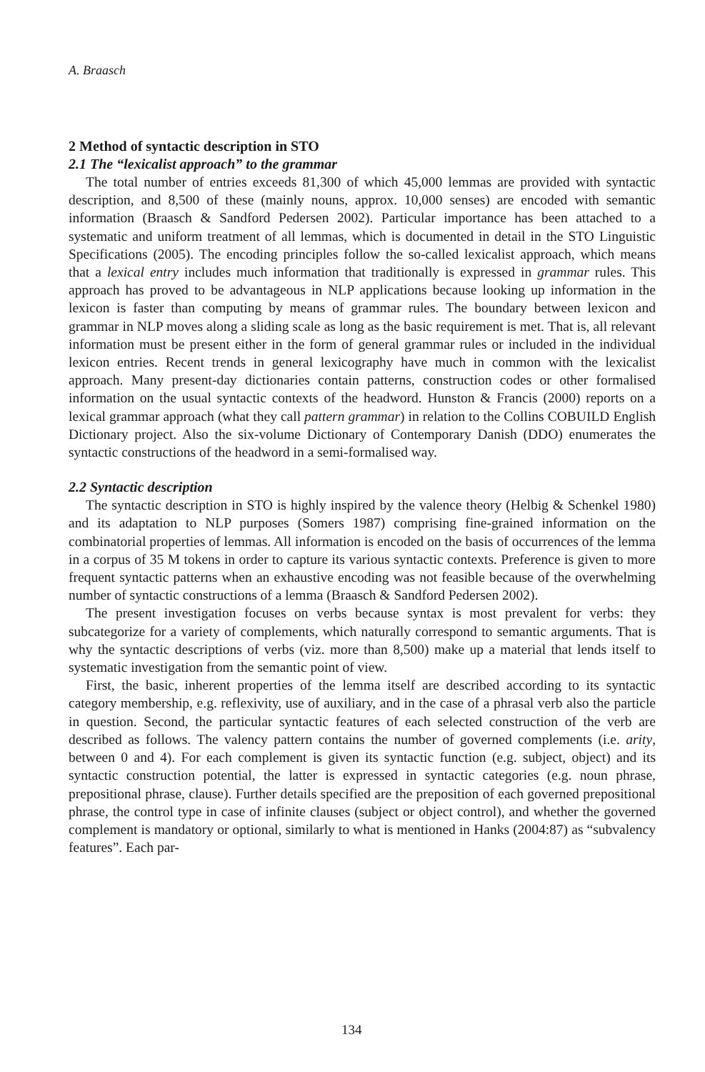A. Braasch
2 Method of syntactic description in STO
2.1 The “lexicalist approach” to the grammar
The total number of entries exceeds 81,300 of which 45,000 lemmas are provided with syntactic description, and 8,500 of these (mainly nouns, approx. 10,000 senses) are encoded with semantic information (Braasch & Sandford Pedersen 2002). Particular importance has been attached to a systematic and uniform treatment of all lemmas, which is documented in detail in the STO Linguistic Specifications (2005). The encoding principles follow the so-called lexicalist approach, which means that a lexical entry includes much information that traditionally is expressed in grammar rules. This approach has proved to be advantageous in NLP applications because looking up information in the lexicon is faster than computing by means of grammar rules. The boundary between lexicon and grammar in NLP moves along a sliding scale as long as the basic requirement is met. That is, all relevant information must be present either in the form of general grammar rules or included in the individual lexicon entries. Recent trends in general lexicography have much in common with the lexicalist approach. Many present-day dictionaries contain patterns, construction codes or other formalised information on the usual syntactic contexts of the headword. Hunston & Francis (2000) reports on a lexical grammar approach (what they call pattern grammar) in relation to the Collins COBUILD English Dictionary project. Also the six-volume Dictionary of Contemporary Danish (DDO) enumerates the syntactic constructions of the headword in a semi-formalised way.
2.2 Syntactic description
The syntactic description in STO is highly inspired by the valence theory (Helbig & Schenkel 1980) and its adaptation to NLP purposes (Somers 1987) comprising fine-grained information on the combinatorial properties of lemmas. All information is encoded on the basis of occurrences of the lemma in a corpus of 35 M tokens in order to capture its various syntactic contexts. Preference is given to more frequent syntactic patterns when an exhaustive encoding was not feasible because of the overwhelming number of syntactic constructions of a lemma (Braasch & Sandford Pedersen 2002).
The present investigation focuses on verbs because syntax is most prevalent for verbs: they subcategorize for a variety of complements, which naturally correspond to semantic arguments. That is why the syntactic descriptions of verbs (viz. more than 8,500) make up a material that lends itself to systematic investigation from the semantic point of view.
First, the basic, inherent properties of the lemma itself are described according to its syntactic category membership, e.g. reflexivity, use of auxiliary, and in the case of a phrasal verb also the particle in question. Second, the particular syntactic features of each selected construction of the verb are described as follows. The valency pattern contains the number of governed complements (i.e. arity, between 0 and 4). For each complement is given its syntactic function (e.g. subject, object) and its syntactic construction potential, the latter is expressed in syntactic categories (e.g. noun phrase, prepositional phrase, clause). Further details specified are the preposition of each governed prepositional phrase, the control type in case of infinite clauses (subject or object control), and whether the governed complement is mandatory or optional, similarly to what is mentioned in Hanks (2004:87) as “subvalency features”. Each par-
134